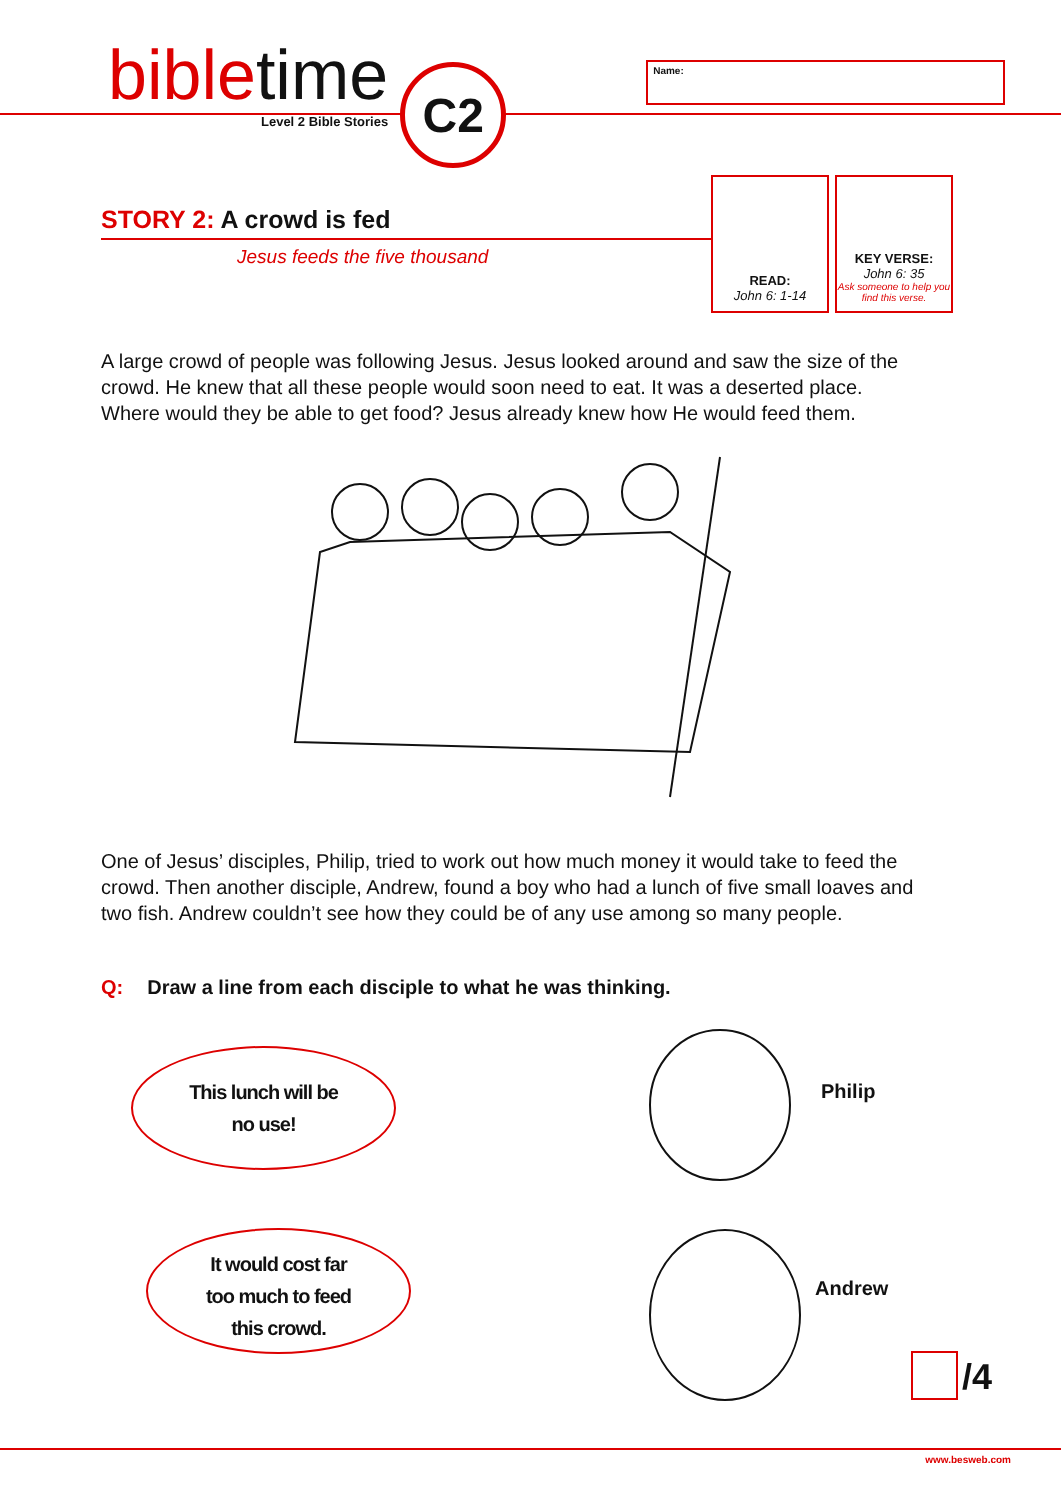bibletime
Level 2 Bible Stories
C2
Name:
STORY 2: A crowd is fed
Jesus feeds the five thousand
READ:
John 6: 1-14
KEY VERSE:
John 6: 35
Ask someone to help you find this verse.
A large crowd of people was following Jesus. Jesus looked around and saw the size of the crowd. He knew that all these people would soon need to eat. It was a deserted place. Where would they be able to get food? Jesus already knew how He would feed them.
One of Jesus’ disciples, Philip, tried to work out how much money it would take to feed the crowd. Then another disciple, Andrew, found a boy who had a lunch of five small loaves and two fish. Andrew couldn’t see how they could be of any use among so many people.
Q: Draw a line from each disciple to what he was thinking.
This lunch will be
no use!
It would cost far
too much to feed
this crowd.
Philip
Andrew
/4
www.besweb.com